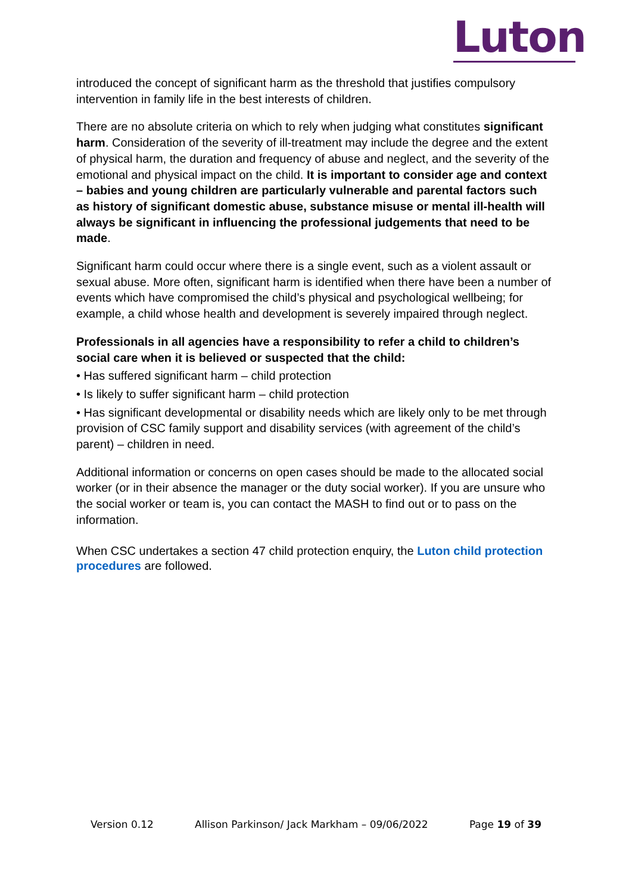Luton
introduced the concept of significant harm as the threshold that justifies compulsory intervention in family life in the best interests of children.
There are no absolute criteria on which to rely when judging what constitutes significant harm. Consideration of the severity of ill-treatment may include the degree and the extent of physical harm, the duration and frequency of abuse and neglect, and the severity of the emotional and physical impact on the child. It is important to consider age and context – babies and young children are particularly vulnerable and parental factors such as history of significant domestic abuse, substance misuse or mental ill-health will always be significant in influencing the professional judgements that need to be made.
Significant harm could occur where there is a single event, such as a violent assault or sexual abuse. More often, significant harm is identified when there have been a number of events which have compromised the child’s physical and psychological wellbeing; for example, a child whose health and development is severely impaired through neglect.
Professionals in all agencies have a responsibility to refer a child to children’s social care when it is believed or suspected that the child:
• Has suffered significant harm – child protection
• Is likely to suffer significant harm – child protection
• Has significant developmental or disability needs which are likely only to be met through provision of CSC family support and disability services (with agreement of the child’s parent) – children in need.
Additional information or concerns on open cases should be made to the allocated social worker (or in their absence the manager or the duty social worker). If you are unsure who the social worker or team is, you can contact the MASH to find out or to pass on the information.
When CSC undertakes a section 47 child protection enquiry, the Luton child protection procedures are followed.
Version 0.12 Allison Parkinson/ Jack Markham – 09/06/2022 Page 19 of 39